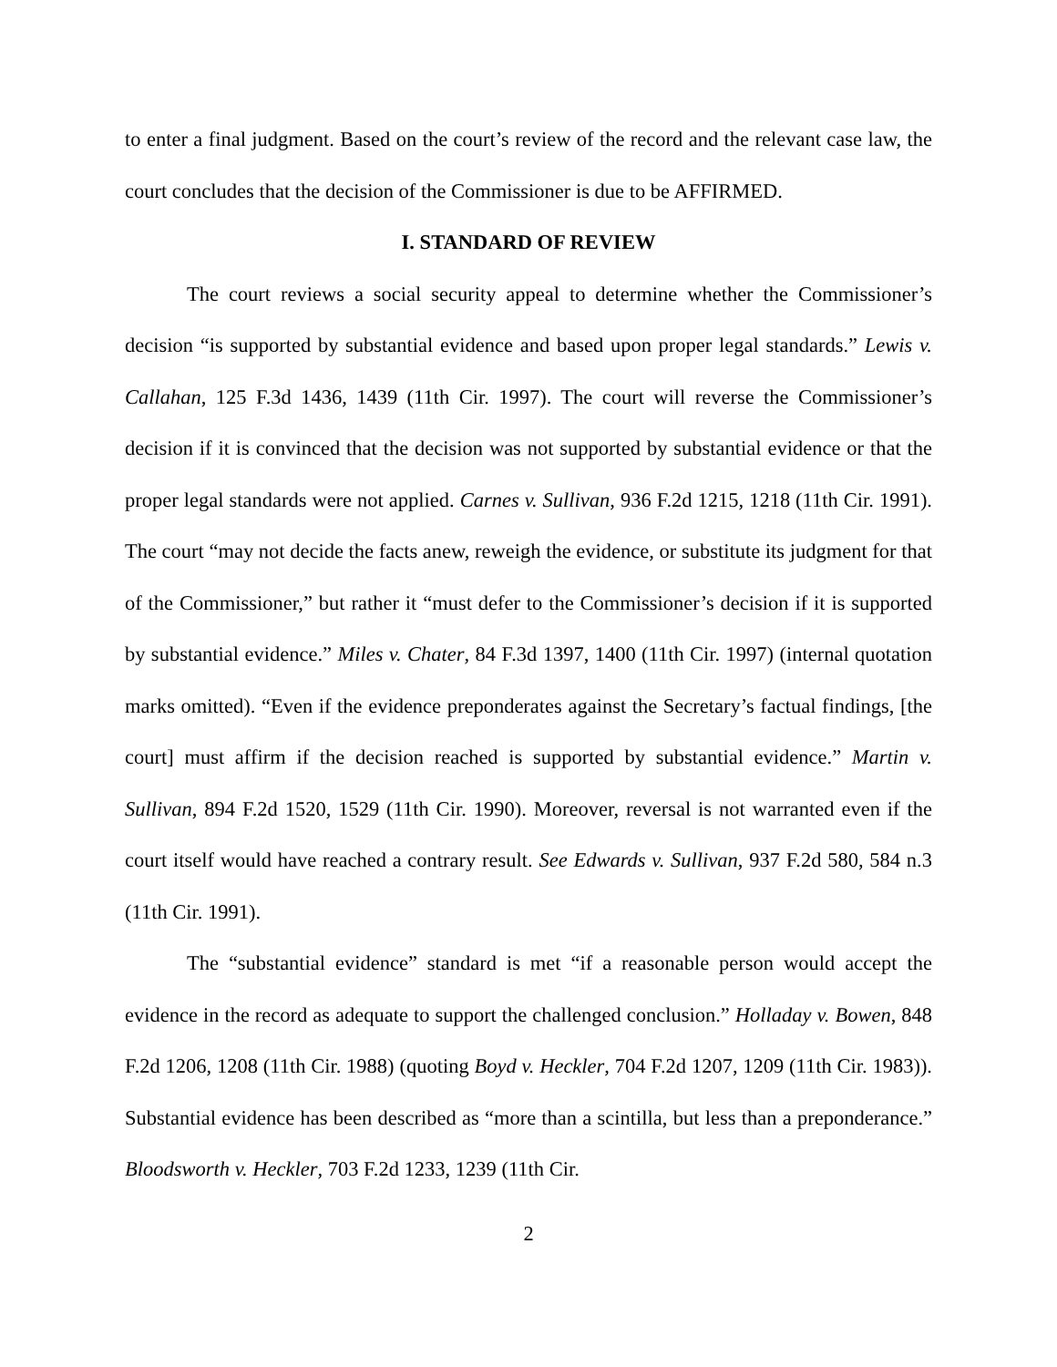to enter a final judgment. Based on the court’s review of the record and the relevant case law, the court concludes that the decision of the Commissioner is due to be AFFIRMED.
I. STANDARD OF REVIEW
The court reviews a social security appeal to determine whether the Commissioner’s decision “is supported by substantial evidence and based upon proper legal standards.” Lewis v. Callahan, 125 F.3d 1436, 1439 (11th Cir. 1997). The court will reverse the Commissioner’s decision if it is convinced that the decision was not supported by substantial evidence or that the proper legal standards were not applied. Carnes v. Sullivan, 936 F.2d 1215, 1218 (11th Cir. 1991). The court “may not decide the facts anew, reweigh the evidence, or substitute its judgment for that of the Commissioner,” but rather it “must defer to the Commissioner’s decision if it is supported by substantial evidence.” Miles v. Chater, 84 F.3d 1397, 1400 (11th Cir. 1997) (internal quotation marks omitted). “Even if the evidence preponderates against the Secretary’s factual findings, [the court] must affirm if the decision reached is supported by substantial evidence.” Martin v. Sullivan, 894 F.2d 1520, 1529 (11th Cir. 1990). Moreover, reversal is not warranted even if the court itself would have reached a contrary result. See Edwards v. Sullivan, 937 F.2d 580, 584 n.3 (11th Cir. 1991).
The “substantial evidence” standard is met “if a reasonable person would accept the evidence in the record as adequate to support the challenged conclusion.” Holladay v. Bowen, 848 F.2d 1206, 1208 (11th Cir. 1988) (quoting Boyd v. Heckler, 704 F.2d 1207, 1209 (11th Cir. 1983)). Substantial evidence has been described as “more than a scintilla, but less than a preponderance.” Bloodsworth v. Heckler, 703 F.2d 1233, 1239 (11th Cir.
2